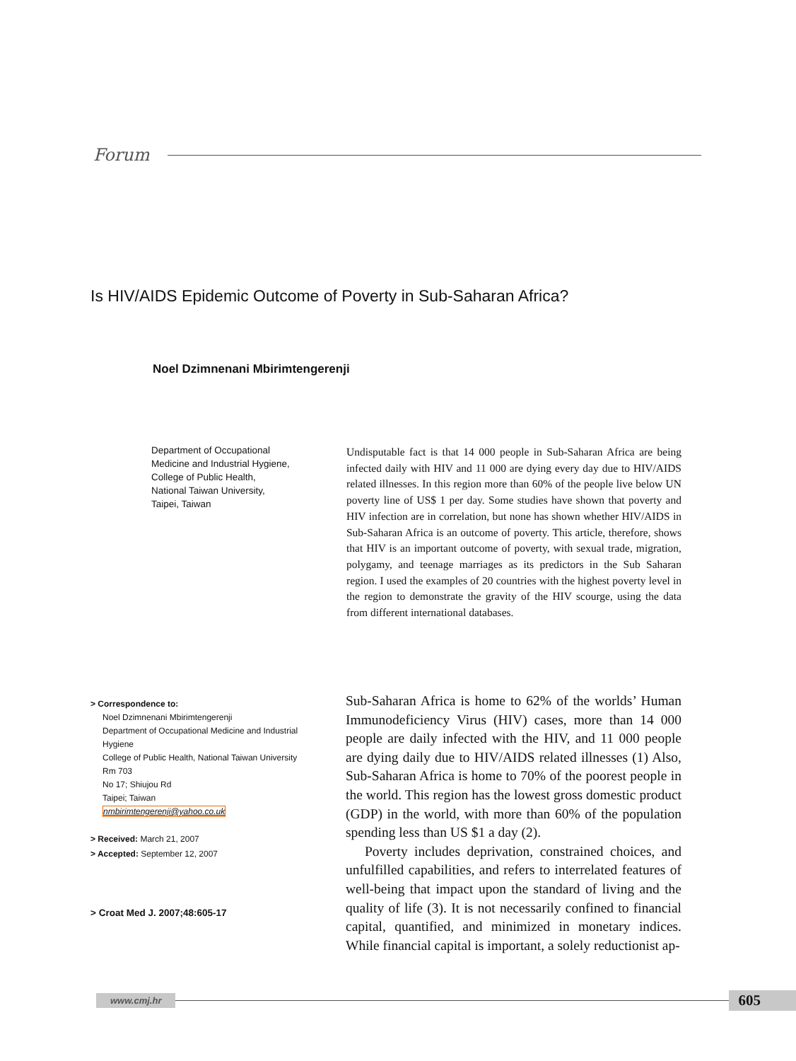Forum
Is HIV/AIDS Epidemic Outcome of Poverty in Sub-Saharan Africa?
Noel Dzimnenani Mbirimtengerenji
Department of Occupational Medicine and Industrial Hygiene, College of Public Health, National Taiwan University, Taipei, Taiwan
Undisputable fact is that 14 000 people in Sub-Saharan Africa are being infected daily with HIV and 11 000 are dying every day due to HIV/AIDS related illnesses. In this region more than 60% of the people live below UN poverty line of US$ 1 per day. Some studies have shown that poverty and HIV infection are in correlation, but none has shown whether HIV/AIDS in Sub-Saharan Africa is an outcome of poverty. This article, therefore, shows that HIV is an important outcome of poverty, with sexual trade, migration, polygamy, and teenage marriages as its predictors in the Sub Saharan region. I used the examples of 20 countries with the highest poverty level in the region to demonstrate the gravity of the HIV scourge, using the data from different international databases.
> Correspondence to:
Noel Dzimnenani Mbirimtengerenji
Department of Occupational Medicine and Industrial Hygiene
College of Public Health, National Taiwan University Rm 703
No 17; Shiujou Rd
Taipei; Taiwan
nmbirimtengerenji@yahoo.co.uk
> Received: March 21, 2007
> Accepted: September 12, 2007
> Croat Med J. 2007;48:605-17
Sub-Saharan Africa is home to 62% of the worlds’ Human Immunodeficiency Virus (HIV) cases, more than 14 000 people are daily infected with the HIV, and 11 000 people are dying daily due to HIV/AIDS related illnesses (1) Also, Sub-Saharan Africa is home to 70% of the poorest people in the world. This region has the lowest gross domestic product (GDP) in the world, with more than 60% of the population spending less than US $1 a day (2).
Poverty includes deprivation, constrained choices, and unfulfilled capabilities, and refers to interrelated features of well-being that impact upon the standard of living and the quality of life (3). It is not necessarily confined to financial capital, quantified, and minimized in monetary indices. While financial capital is important, a solely reductionist ap-
www.cmj.hr
605